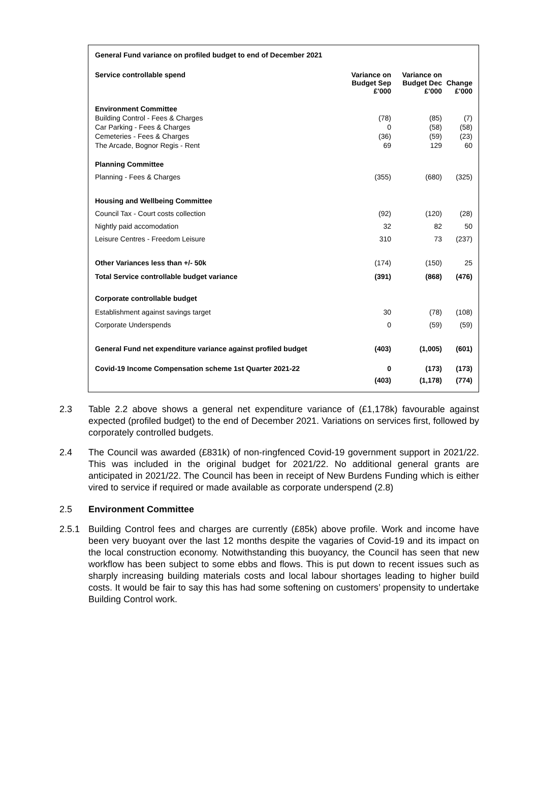| General Fund variance on profiled budget to end of December 2021 | | | |
| --- | --- | --- | --- |
| Service controllable spend | Variance on Budget Sep £'000 | Variance on Budget Dec £'000 | Change £'000 |
| Environment Committee | | | |
| Building Control - Fees & Charges | (78) | (85) | (7) |
| Car Parking - Fees & Charges | 0 | (58) | (58) |
| Cemeteries - Fees & Charges | (36) | (59) | (23) |
| The Arcade, Bognor Regis - Rent | 69 | 129 | 60 |
| Planning Committee | | | |
| Planning - Fees & Charges | (355) | (680) | (325) |
| Housing and Wellbeing Committee | | | |
| Council Tax - Court costs collection | (92) | (120) | (28) |
| Nightly paid accomodation | 32 | 82 | 50 |
| Leisure Centres - Freedom Leisure | 310 | 73 | (237) |
| Other Variances less than +/- 50k | (174) | (150) | 25 |
| Total Service controllable budget variance | (391) | (868) | (476) |
| Corporate controllable budget | | | |
| Establishment against savings target | 30 | (78) | (108) |
| Corporate Underspends | 0 | (59) | (59) |
| General Fund net expenditure variance against profiled budget | (403) | (1,005) | (601) |
| Covid-19 Income Compensation scheme 1st Quarter 2021-22 | 0 | (173) | (173) |
| | (403) | (1,178) | (774) |
2.3 Table 2.2 above shows a general net expenditure variance of (£1,178k) favourable against expected (profiled budget) to the end of December 2021. Variations on services first, followed by corporately controlled budgets.
2.4 The Council was awarded (£831k) of non-ringfenced Covid-19 government support in 2021/22. This was included in the original budget for 2021/22. No additional general grants are anticipated in 2021/22. The Council has been in receipt of New Burdens Funding which is either vired to service if required or made available as corporate underspend (2.8)
2.5 Environment Committee
2.5.1 Building Control fees and charges are currently (£85k) above profile. Work and income have been very buoyant over the last 12 months despite the vagaries of Covid-19 and its impact on the local construction economy. Notwithstanding this buoyancy, the Council has seen that new workflow has been subject to some ebbs and flows. This is put down to recent issues such as sharply increasing building materials costs and local labour shortages leading to higher build costs. It would be fair to say this has had some softening on customers’ propensity to undertake Building Control work.